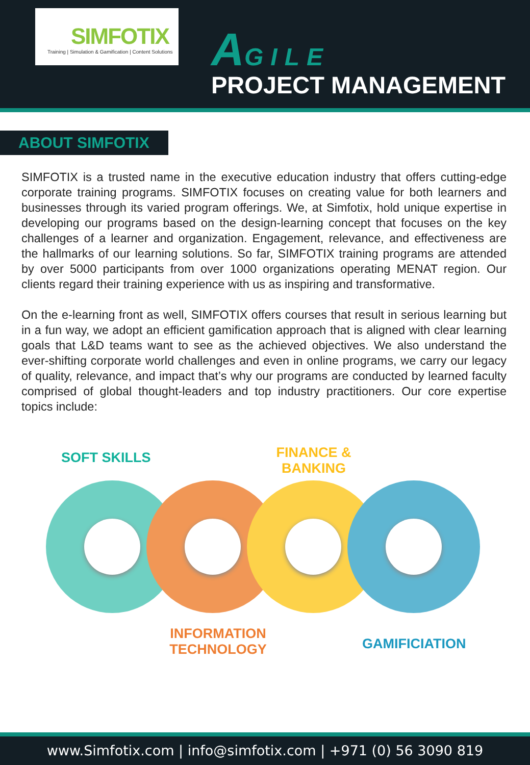SIMFOTIX
Training | Simulation & Gamification | Content Solutions
AGILE
PROJECT MANAGEMENT
ABOUT SIMFOTIX
SIMFOTIX is a trusted name in the executive education industry that offers cutting-edge corporate training programs. SIMFOTIX focuses on creating value for both learners and businesses through its varied program offerings. We, at Simfotix, hold unique expertise in developing our programs based on the design-learning concept that focuses on the key challenges of a learner and organization. Engagement, relevance, and effectiveness are the hallmarks of our learning solutions. So far, SIMFOTIX training programs are attended by over 5000 participants from over 1000 organizations operating MENAT region. Our clients regard their training experience with us as inspiring and transformative.
On the e-learning front as well, SIMFOTIX offers courses that result in serious learning but in a fun way, we adopt an efficient gamification approach that is aligned with clear learning goals that L&D teams want to see as the achieved objectives. We also understand the ever-shifting corporate world challenges and even in online programs, we carry our legacy of quality, relevance, and impact that’s why our programs are conducted by learned faculty comprised of global thought-leaders and top industry practitioners. Our core expertise topics include:
SOFT SKILLS
FINANCE &
BANKING
INFORMATION
TECHNOLOGY
GAMIFICIATION
www.Simfotix.com | info@simfotix.com | +971 (0) 56 3090 819